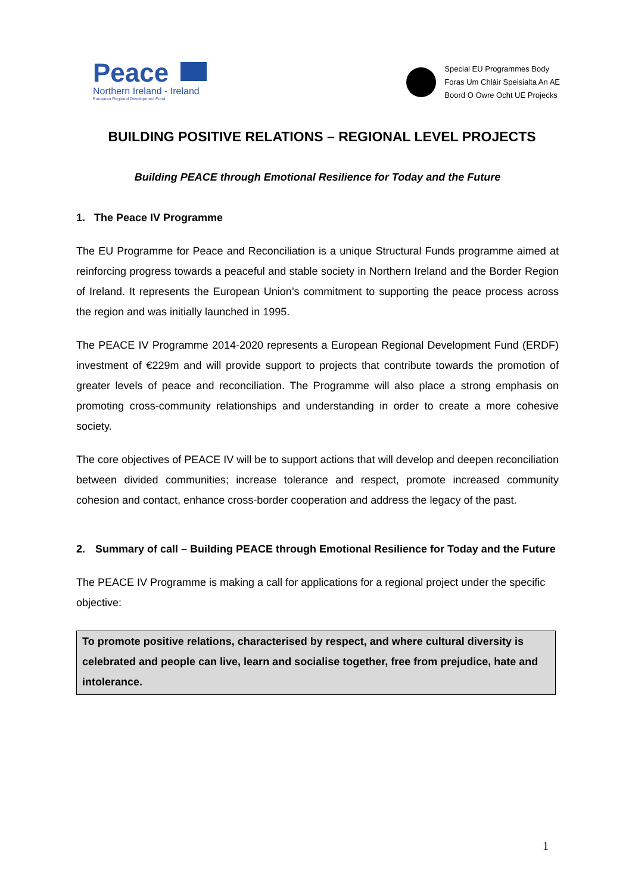Peace
Northern Ireland - Ireland
European Regional Development Fund
Special EU Programmes Body
Foras Um Chláir Speisialta An AE
Boord O Owre Ocht UE Projecks
BUILDING POSITIVE RELATIONS – REGIONAL LEVEL PROJECTS
Building PEACE through Emotional Resilience for Today and the Future
1. The Peace IV Programme
The EU Programme for Peace and Reconciliation is a unique Structural Funds programme aimed at reinforcing progress towards a peaceful and stable society in Northern Ireland and the Border Region of Ireland. It represents the European Union’s commitment to supporting the peace process across the region and was initially launched in 1995.
The PEACE IV Programme 2014-2020 represents a European Regional Development Fund (ERDF) investment of €229m and will provide support to projects that contribute towards the promotion of greater levels of peace and reconciliation. The Programme will also place a strong emphasis on promoting cross-community relationships and understanding in order to create a more cohesive society.
The core objectives of PEACE IV will be to support actions that will develop and deepen reconciliation between divided communities; increase tolerance and respect, promote increased community cohesion and contact, enhance cross-border cooperation and address the legacy of the past.
2. Summary of call – Building PEACE through Emotional Resilience for Today and the Future
The PEACE IV Programme is making a call for applications for a regional project under the specific objective:
To promote positive relations, characterised by respect, and where cultural diversity is celebrated and people can live, learn and socialise together, free from prejudice, hate and intolerance.
1